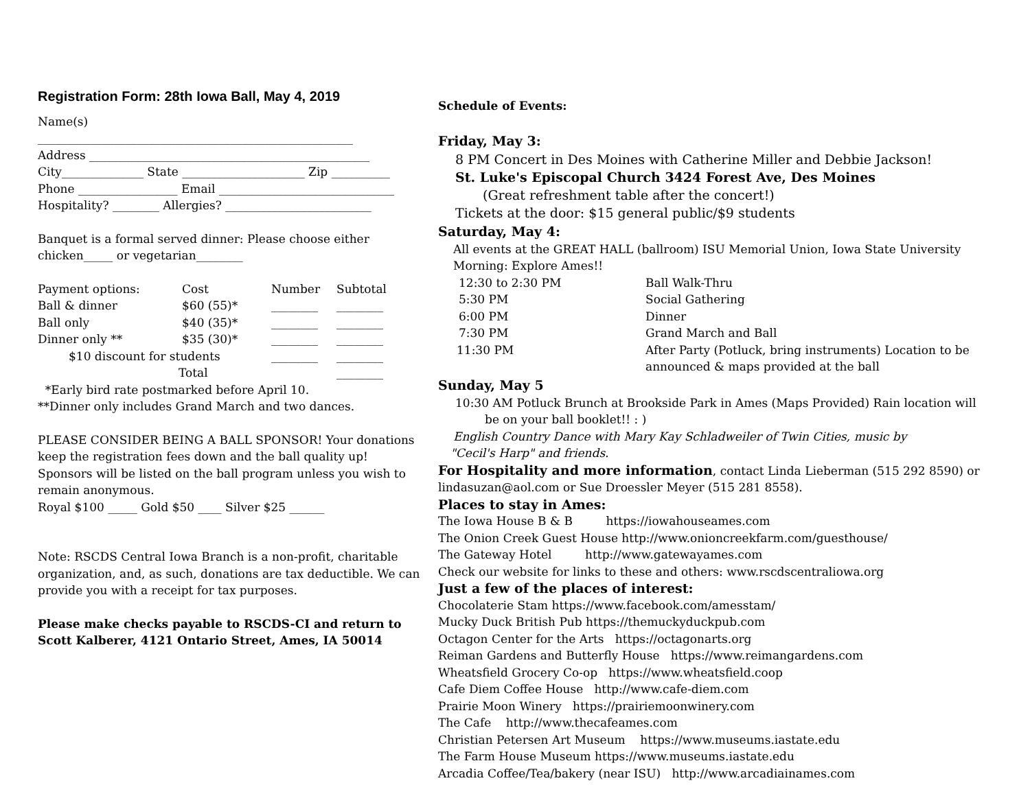Registration Form: 28th Iowa Ball, May 4, 2019
Name(s)
______________________________________________________
Address ________________________________________________
City______________ State _____________________ Zip __________
Phone _________________ Email ______________________________
Hospitality? ________ Allergies? _________________________
Banquet is a formal served dinner: Please choose either chicken_____ or vegetarian________
| Payment options: | Cost | Number | Subtotal |
| Ball & dinner | $60 (55)* | ________ | ________ |
| Ball only | $40 (35)* | ________ | ________ |
| Dinner only ** | $35 (30)* | ________ | ________ |
| $10 discount for students | | ________ | ________ |
| Total | | | ________ |
*Early bird rate postmarked before April 10.
**Dinner only includes Grand March and two dances.
PLEASE CONSIDER BEING A BALL SPONSOR! Your donations keep the registration fees down and the ball quality up! Sponsors will be listed on the ball program unless you wish to remain anonymous.
Royal $100 _____ Gold $50 ____ Silver $25 ______
Note: RSCDS Central Iowa Branch is a non-profit, charitable organization, and, as such, donations are tax deductible. We can provide you with a receipt for tax purposes.
Please make checks payable to RSCDS-CI and return to Scott Kalberer, 4121 Ontario Street, Ames, IA 50014
Schedule of Events:
Friday, May 3:
8 PM Concert in Des Moines with Catherine Miller and Debbie Jackson!
St. Luke's Episcopal Church 3424 Forest Ave, Des Moines
(Great refreshment table after the concert!)
Tickets at the door: $15 general public/$9 students
Saturday, May 4:
All events at the GREAT HALL (ballroom) ISU Memorial Union, Iowa State University
Morning: Explore Ames!!
| 12:30 to 2:30 PM | Ball Walk-Thru |
| 5:30 PM | Social Gathering |
| 6:00 PM | Dinner |
| 7:30 PM | Grand March and Ball |
| 11:30 PM | After Party (Potluck, bring instruments) Location to be announced & maps provided at the ball |
Sunday, May 5
10:30 AM Potluck Brunch at Brookside Park in Ames (Maps Provided) Rain location will
be on your ball booklet!! : )
English Country Dance with Mary Kay Schladweiler of Twin Cities, music by
"Cecil's Harp" and friends.
For Hospitality and more information, contact Linda Lieberman (515 292 8590) or lindasuzan@aol.com or Sue Droessler Meyer (515 281 8558).
Places to stay in Ames:
The Iowa House B & B https://iowahouseames.com
The Onion Creek Guest House http://www.onioncreekfarm.com/guesthouse/
The Gateway Hotel http://www.gatewayames.com
Check our website for links to these and others: www.rscdscentraliowa.org
Just a few of the places of interest:
Chocolaterie Stam https://www.facebook.com/amesstam/
Mucky Duck British Pub https://themuckyduckpub.com
Octagon Center for the Arts https://octagonarts.org
Reiman Gardens and Butterfly House https://www.reimangardens.com
Wheatsfield Grocery Co-op https://www.wheatsfield.coop
Cafe Diem Coffee House http://www.cafe-diem.com
Prairie Moon Winery https://prairiemoonwinery.com
The Cafe http://www.thecafeames.com
Christian Petersen Art Museum https://www.museums.iastate.edu
The Farm House Museum https://www.museums.iastate.edu
Arcadia Coffee/Tea/bakery (near ISU) http://www.arcadiainames.com